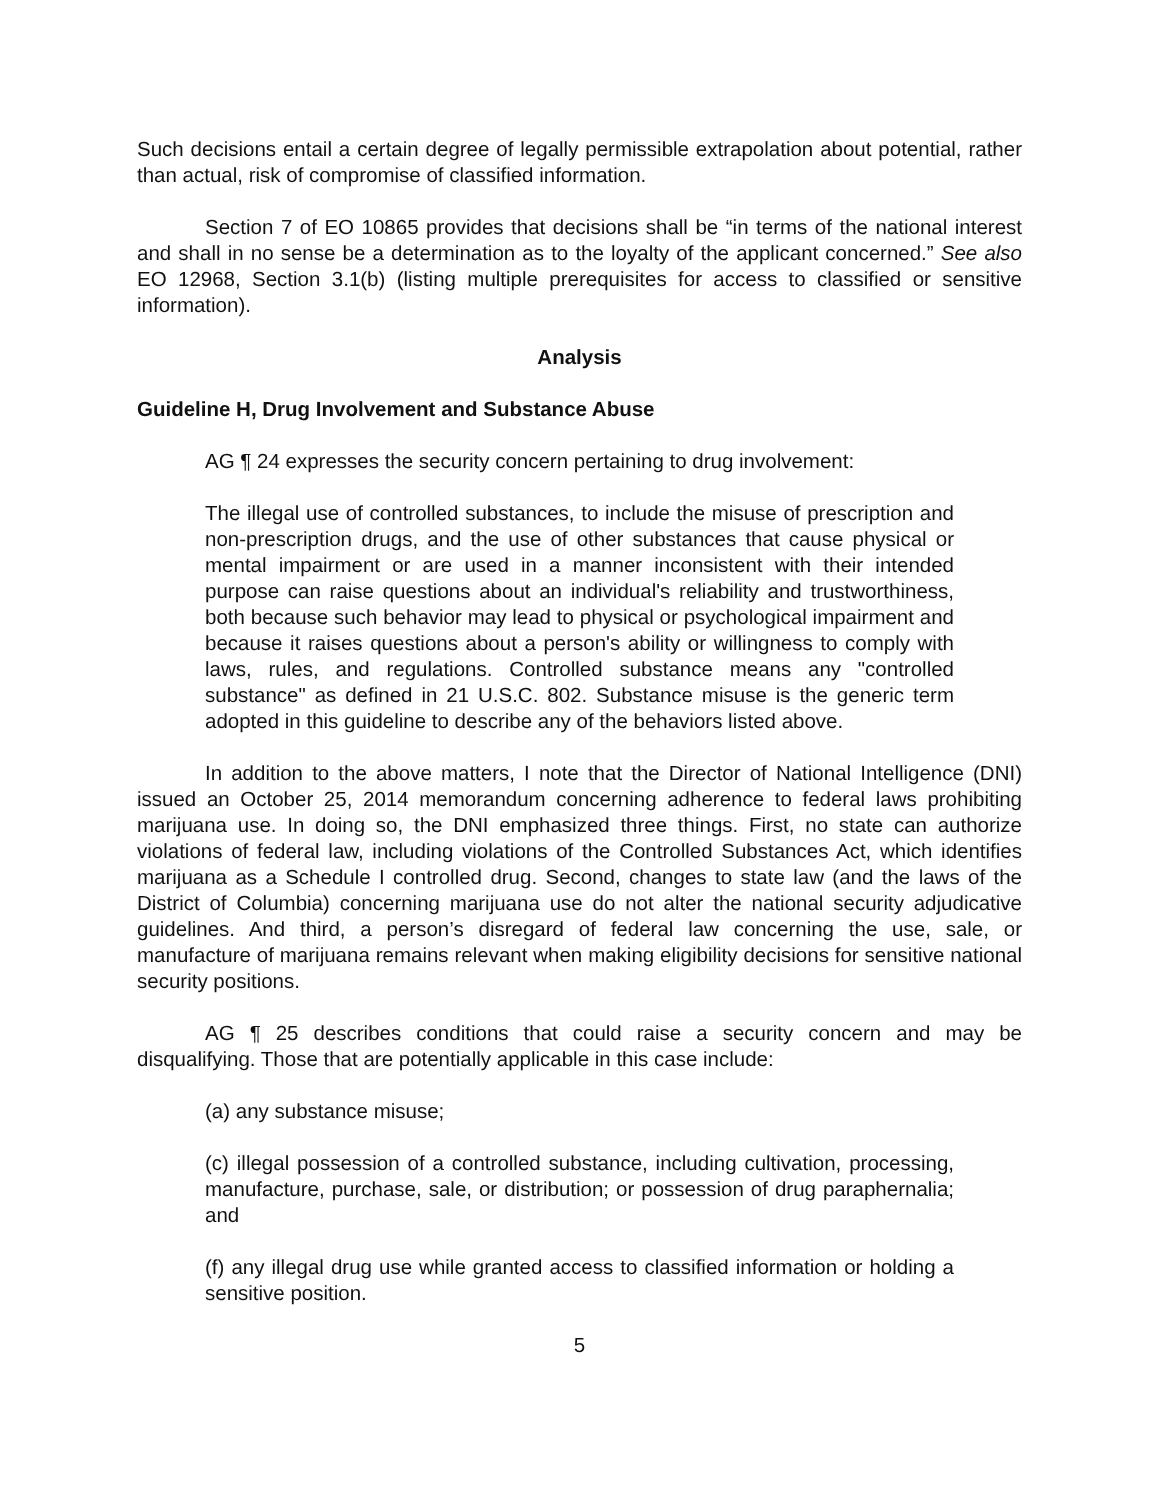Such decisions entail a certain degree of legally permissible extrapolation about potential, rather than actual, risk of compromise of classified information.
Section 7 of EO 10865 provides that decisions shall be “in terms of the national interest and shall in no sense be a determination as to the loyalty of the applicant concerned.” See also EO 12968, Section 3.1(b) (listing multiple prerequisites for access to classified or sensitive information).
Analysis
Guideline H, Drug Involvement and Substance Abuse
AG ¶ 24 expresses the security concern pertaining to drug involvement:
The illegal use of controlled substances, to include the misuse of prescription and non-prescription drugs, and the use of other substances that cause physical or mental impairment or are used in a manner inconsistent with their intended purpose can raise questions about an individual's reliability and trustworthiness, both because such behavior may lead to physical or psychological impairment and because it raises questions about a person's ability or willingness to comply with laws, rules, and regulations. Controlled substance means any "controlled substance" as defined in 21 U.S.C. 802. Substance misuse is the generic term adopted in this guideline to describe any of the behaviors listed above.
In addition to the above matters, I note that the Director of National Intelligence (DNI) issued an October 25, 2014 memorandum concerning adherence to federal laws prohibiting marijuana use. In doing so, the DNI emphasized three things. First, no state can authorize violations of federal law, including violations of the Controlled Substances Act, which identifies marijuana as a Schedule I controlled drug. Second, changes to state law (and the laws of the District of Columbia) concerning marijuana use do not alter the national security adjudicative guidelines. And third, a person’s disregard of federal law concerning the use, sale, or manufacture of marijuana remains relevant when making eligibility decisions for sensitive national security positions.
AG ¶ 25 describes conditions that could raise a security concern and may be disqualifying. Those that are potentially applicable in this case include:
(a) any substance misuse;
(c) illegal possession of a controlled substance, including cultivation, processing, manufacture, purchase, sale, or distribution; or possession of drug paraphernalia; and
(f) any illegal drug use while granted access to classified information or holding a sensitive position.
5